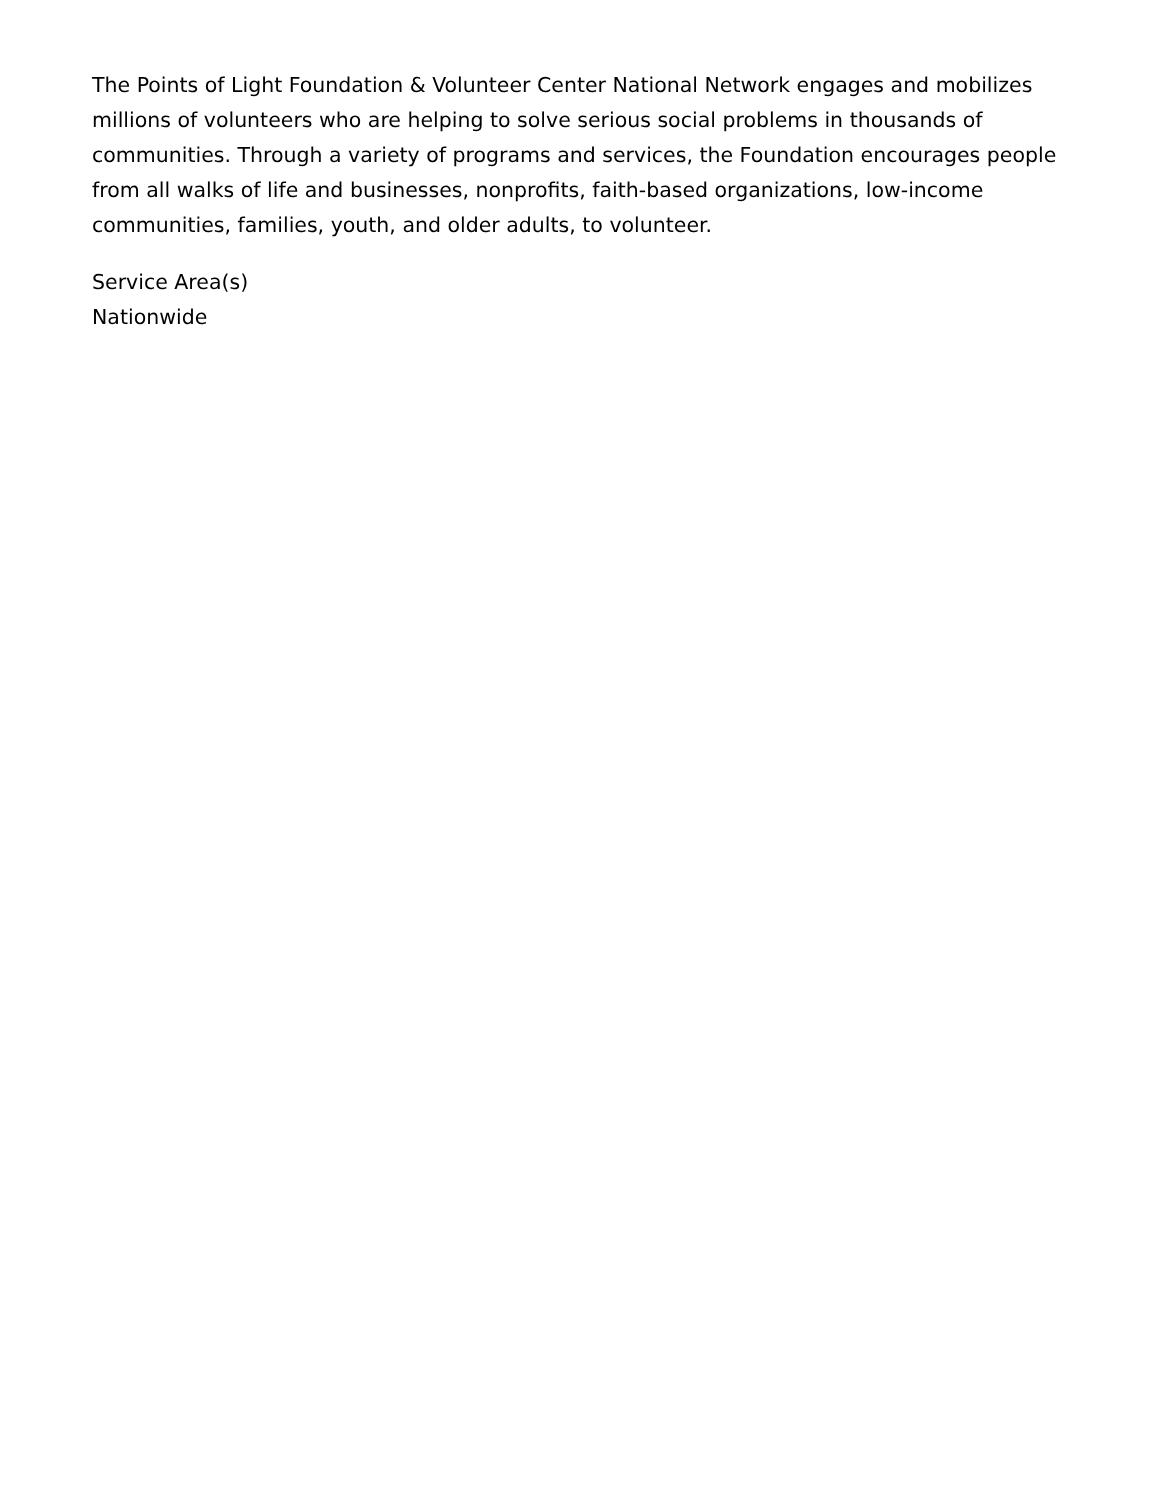The Points of Light Foundation & Volunteer Center National Network engages and mobilizes millions of volunteers who are helping to solve serious social problems in thousands of communities. Through a variety of programs and services, the Foundation encourages people from all walks of life and businesses, nonprofits, faith-based organizations, low-income communities, families, youth, and older adults, to volunteer.
Service Area(s)
Nationwide